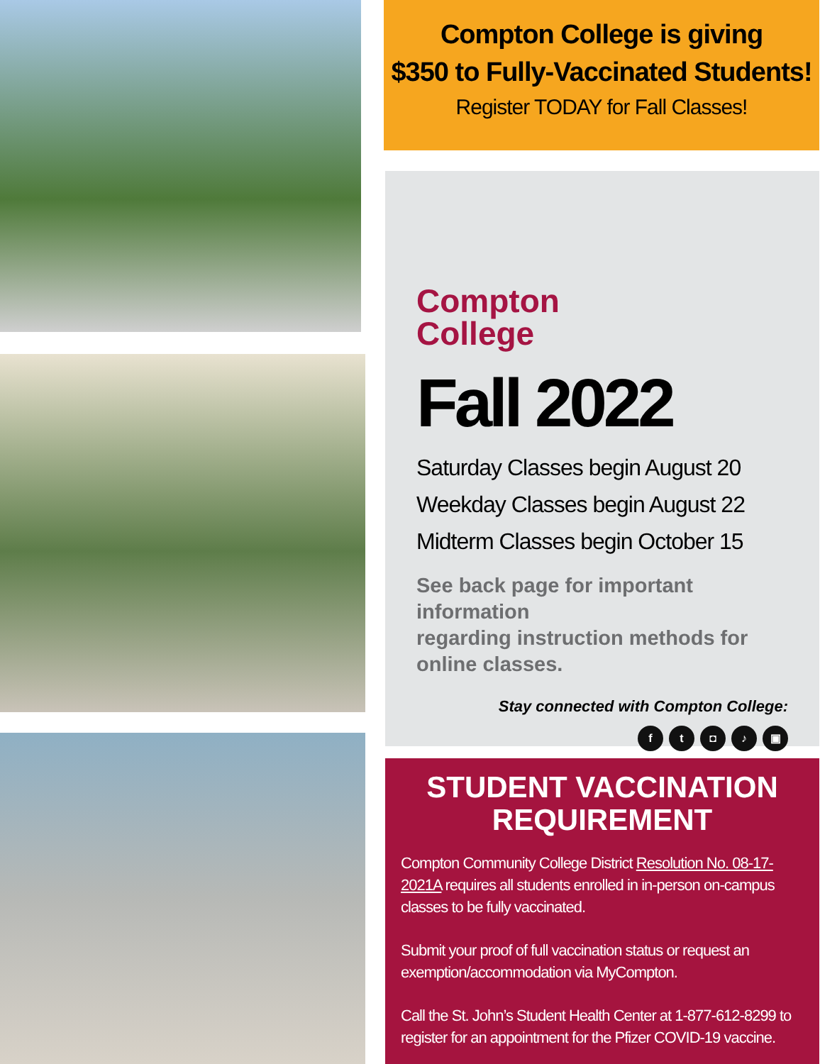Compton College is giving
$350 to Fully-Vaccinated Students!
Register TODAY for Fall Classes!
Compton
College
Fall 2022
Saturday Classes begin August 20
Weekday Classes begin August 22
Midterm Classes begin October 15
See back page for important information
regarding instruction methods for
online classes.
Stay connected with Compton College:
ft ◘ ♪ ▣
STUDENT VACCINATION REQUIREMENT
Compton Community College District Resolution No. 08-17-2021A requires all students enrolled in in-person on-campus classes to be fully vaccinated.
Submit your proof of full vaccination status or request an exemption/accommodation via MyCompton.
Call the St. John’s Student Health Center at 1-877-612-8299 to register for an appointment for the Pfizer COVID-19 vaccine.